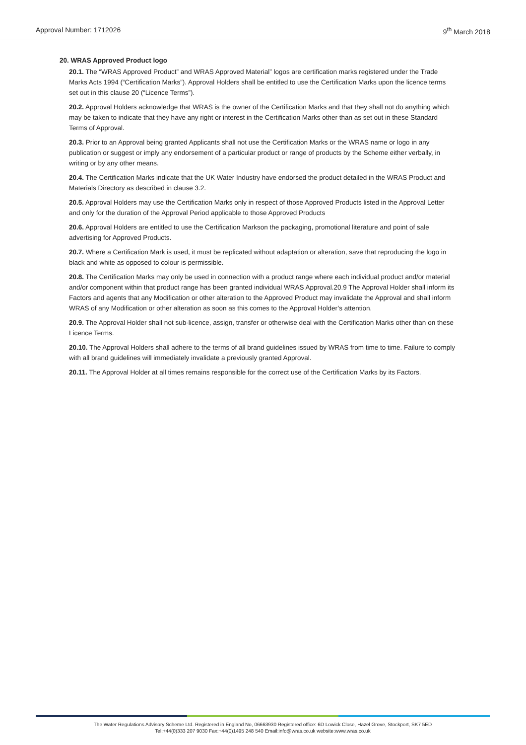Approval Number: 1712026 9<sup>th</sup> March 2018
20. WRAS Approved Product logo
20.1. The “WRAS Approved Product” and WRAS Approved Material” logos are certification marks registered under the Trade Marks Acts 1994 (“Certification Marks”). Approval Holders shall be entitled to use the Certification Marks upon the licence terms set out in this clause 20 (“Licence Terms”).
20.2. Approval Holders acknowledge that WRAS is the owner of the Certification Marks and that they shall not do anything which may be taken to indicate that they have any right or interest in the Certification Marks other than as set out in these Standard Terms of Approval.
20.3. Prior to an Approval being granted Applicants shall not use the Certification Marks or the WRAS name or logo in any publication or suggest or imply any endorsement of a particular product or range of products by the Scheme either verbally, in writing or by any other means.
20.4. The Certification Marks indicate that the UK Water Industry have endorsed the product detailed in the WRAS Product and Materials Directory as described in clause 3.2.
20.5. Approval Holders may use the Certification Marks only in respect of those Approved Products listed in the Approval Letter and only for the duration of the Approval Period applicable to those Approved Products
20.6. Approval Holders are entitled to use the Certification Markson the packaging, promotional literature and point of sale advertising for Approved Products.
20.7. Where a Certification Mark is used, it must be replicated without adaptation or alteration, save that reproducing the logo in black and white as opposed to colour is permissible.
20.8. The Certification Marks may only be used in connection with a product range where each individual product and/or material and/or component within that product range has been granted individual WRAS Approval.20.9 The Approval Holder shall inform its Factors and agents that any Modification or other alteration to the Approved Product may invalidate the Approval and shall inform WRAS of any Modification or other alteration as soon as this comes to the Approval Holder’s attention.
20.9. The Approval Holder shall not sub-licence, assign, transfer or otherwise deal with the Certification Marks other than on these Licence Terms.
20.10. The Approval Holders shall adhere to the terms of all brand guidelines issued by WRAS from time to time. Failure to comply with all brand guidelines will immediately invalidate a previously granted Approval.
20.11. The Approval Holder at all times remains responsible for the correct use of the Certification Marks by its Factors.
The Water Regulations Advisory Scheme Ltd. Registered in England No, 06663930 Registered office: 6D Lowick Close, Hazel Grove, Stockport, SK7 5ED
Tel:+44(0)333 207 9030 Fax:+44(0)1495 248 540 Email:info@wras.co.uk website:www.wras.co.uk